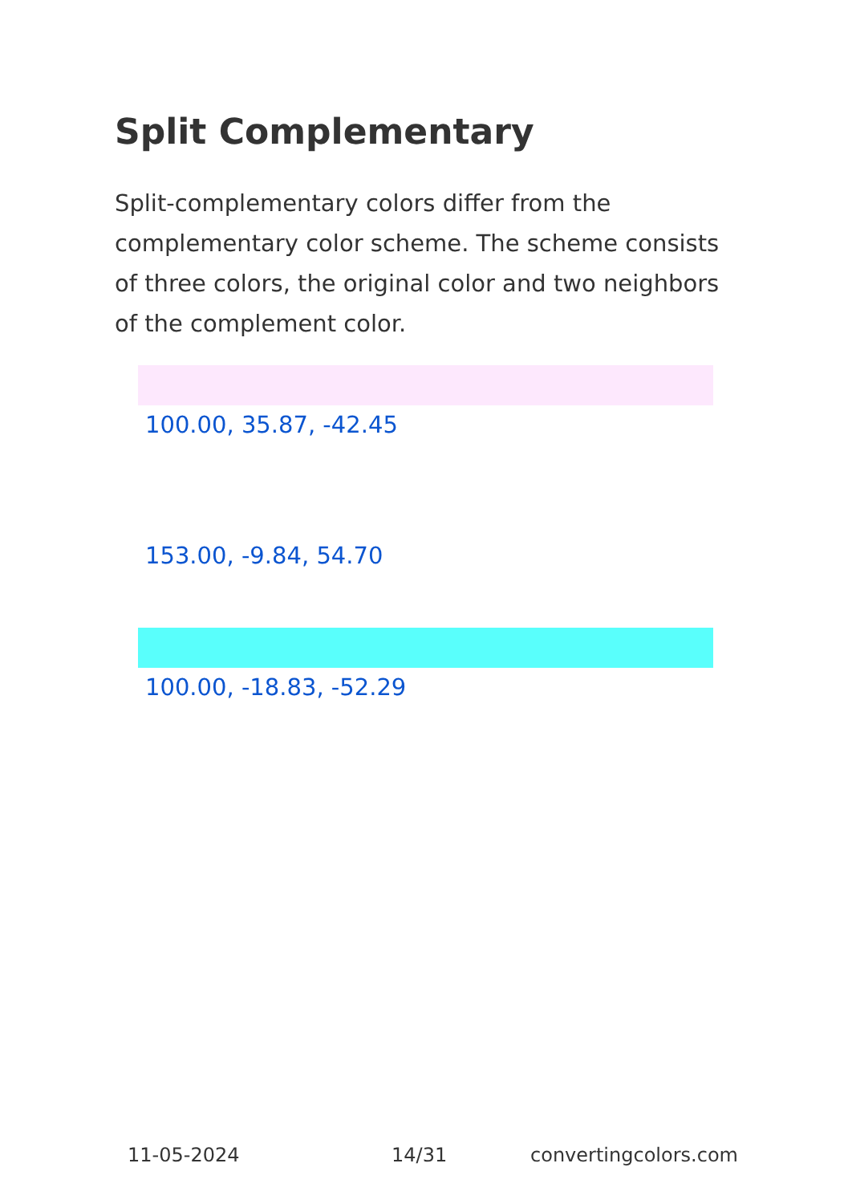Split Complementary
Split-complementary colors differ from the complementary color scheme. The scheme consists of three colors, the original color and two neighbors of the complement color.
100.00, 35.87, -42.45
153.00, -9.84, 54.70
100.00, -18.83, -52.29
11-05-2024 14/31 convertingcolors.com